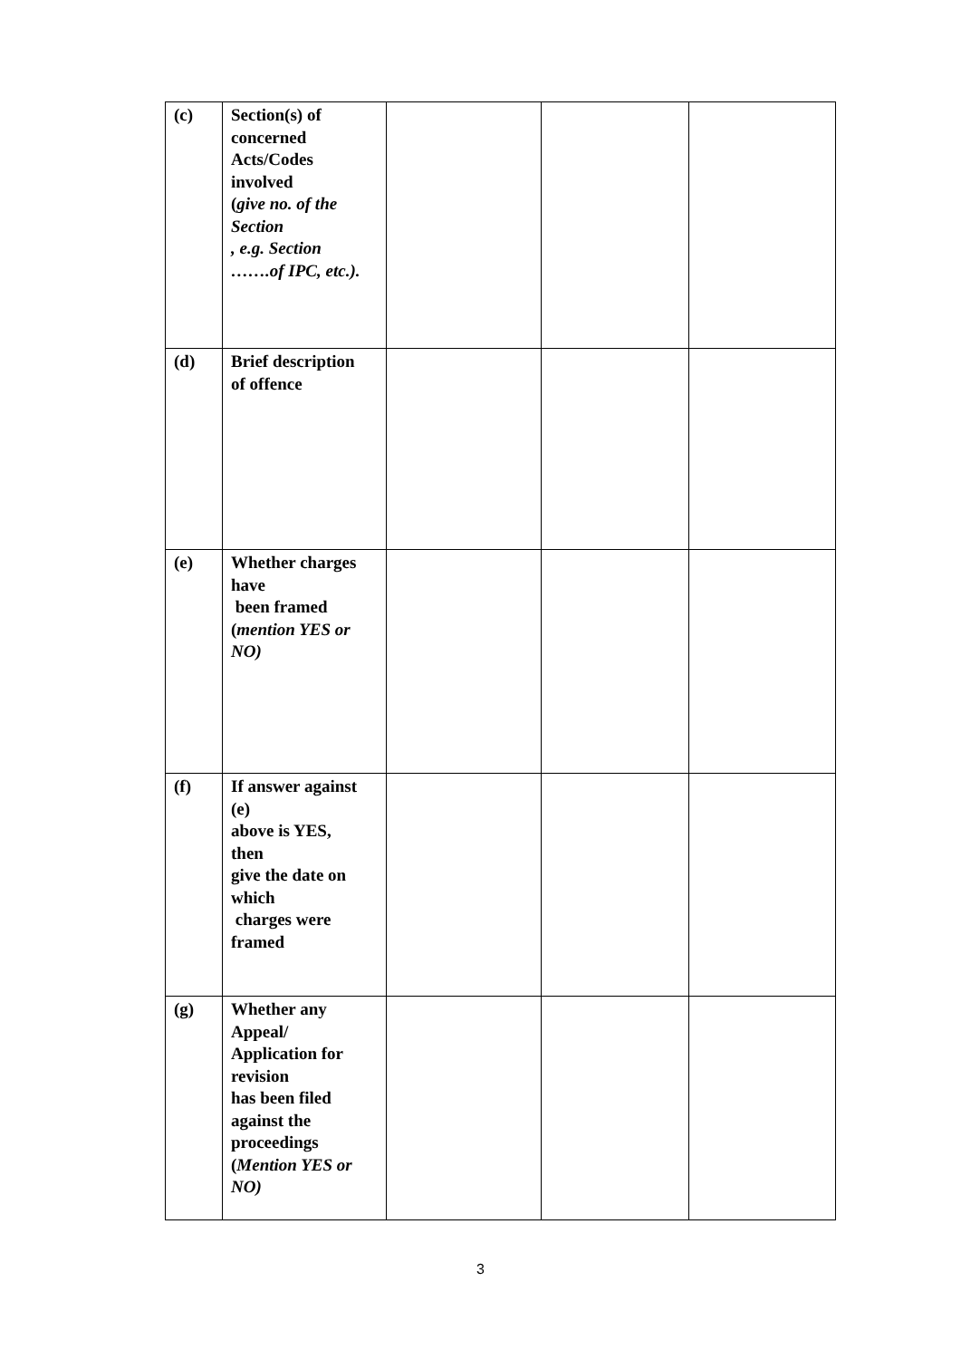| (c) | Section(s) of concerned Acts/Codes involved ( give no. of the Section , e.g. Section …….of IPC, etc.). | | | |
| (d) | Brief description of offence | | | |
| (e) | Whether charges have been framed ( mention YES or NO) | | | |
| (f) | If answer against (e) above is YES, then give the date on which charges were framed | | | |
| (g) | Whether any Appeal/ Application for revision has been filed against the proceedings ( Mention YES or NO) | | | |
3